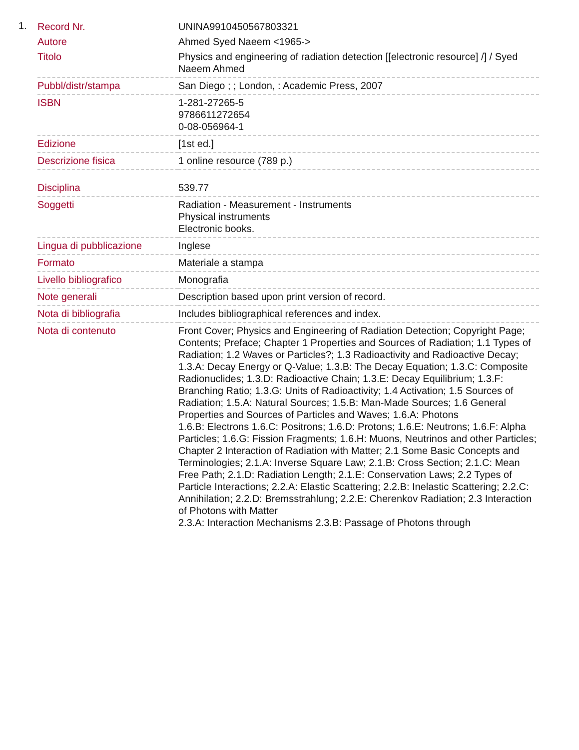1.
| Record Nr. | UNINA9910450567803321 |
| Autore | Ahmed Syed Naeem <1965-> |
| Titolo | Physics and engineering of radiation detection [[electronic resource] /] / Syed Naeem Ahmed |
| Pubbl/distr/stampa | San Diego ; ; London, : Academic Press, 2007 |
| ISBN | 1-281-27265-5 9786611272654 0-08-056964-1 |
| Edizione | [1st ed.] |
| Descrizione fisica | 1 online resource (789 p.) |
| Disciplina | 539.77 |
| Soggetti | Radiation - Measurement - Instruments Physical instruments Electronic books. |
| Lingua di pubblicazione | Inglese |
| Formato | Materiale a stampa |
| Livello bibliografico | Monografia |
| Note generali | Description based upon print version of record. |
| Nota di bibliografia | Includes bibliographical references and index. |
| Nota di contenuto | Front Cover; Physics and Engineering of Radiation Detection; Copyright Page; Contents; Preface; Chapter 1 Properties and Sources of Radiation; 1.1 Types of Radiation; 1.2 Waves or Particles?; 1.3 Radioactivity and Radioactive Decay; 1.3.A: Decay Energy or Q-Value; 1.3.B: The Decay Equation; 1.3.C: Composite Radionuclides; 1.3.D: Radioactive Chain; 1.3.E: Decay Equilibrium; 1.3.F: Branching Ratio; 1.3.G: Units of Radioactivity; 1.4 Activation; 1.5 Sources of Radiation; 1.5.A: Natural Sources; 1.5.B: Man-Made Sources; 1.6 General Properties and Sources of Particles and Waves; 1.6.A: Photons 1.6.B: Electrons 1.6.C: Positrons; 1.6.D: Protons; 1.6.E: Neutrons; 1.6.F: Alpha Particles; 1.6.G: Fission Fragments; 1.6.H: Muons, Neutrinos and other Particles; Chapter 2 Interaction of Radiation with Matter; 2.1 Some Basic Concepts and Terminologies; 2.1.A: Inverse Square Law; 2.1.B: Cross Section; 2.1.C: Mean Free Path; 2.1.D: Radiation Length; 2.1.E: Conservation Laws; 2.2 Types of Particle Interactions; 2.2.A: Elastic Scattering; 2.2.B: Inelastic Scattering; 2.2.C: Annihilation; 2.2.D: Bremsstrahlung; 2.2.E: Cherenkov Radiation; 2.3 Interaction of Photons with Matter 2.3.A: Interaction Mechanisms 2.3.B: Passage of Photons through |